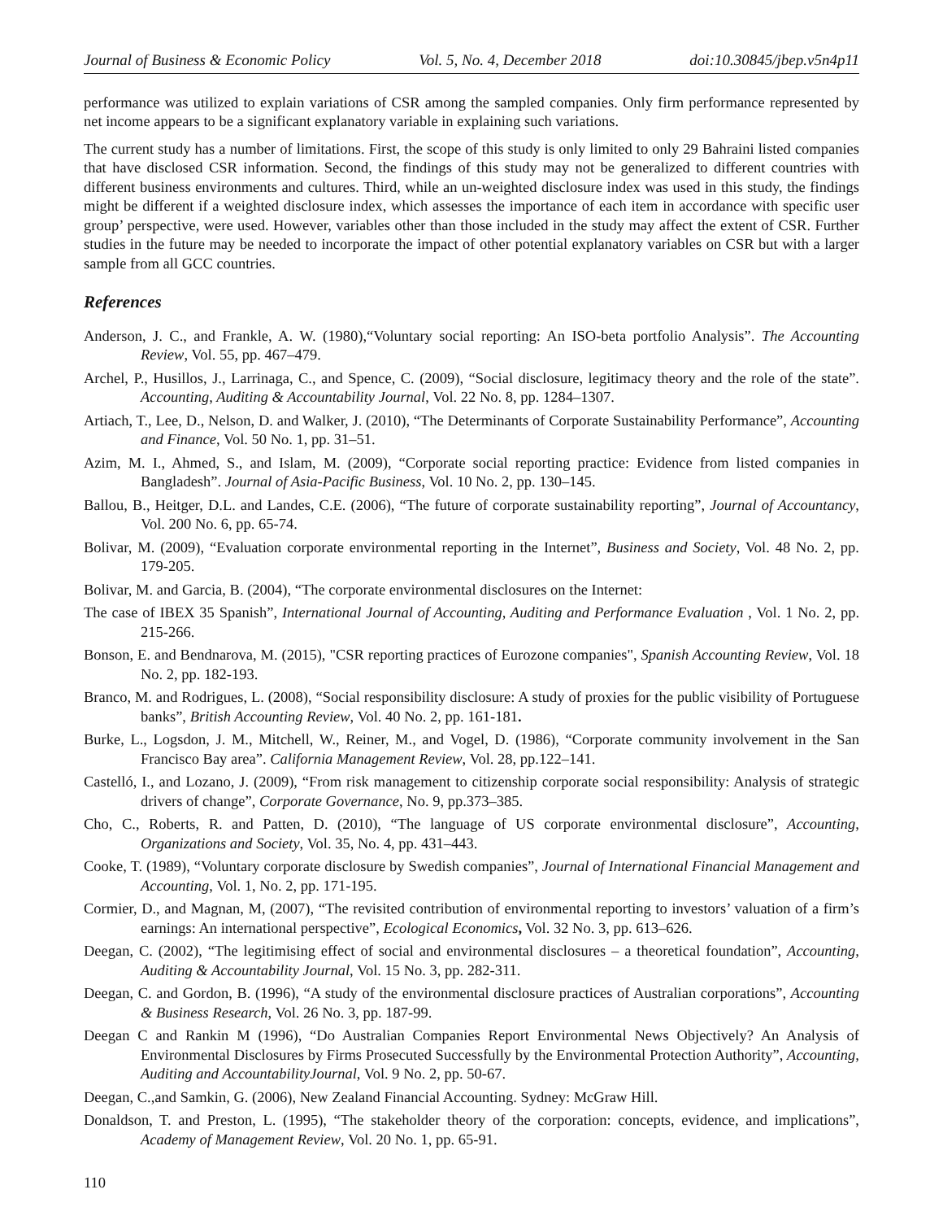Journal of Business & Economic Policy Vol. 5, No. 4, December 2018 doi:10.30845/jbep.v5n4p11
performance was utilized to explain variations of CSR among the sampled companies. Only firm performance represented by net income appears to be a significant explanatory variable in explaining such variations.
The current study has a number of limitations. First, the scope of this study is only limited to only 29 Bahraini listed companies that have disclosed CSR information. Second, the findings of this study may not be generalized to different countries with different business environments and cultures. Third, while an un-weighted disclosure index was used in this study, the findings might be different if a weighted disclosure index, which assesses the importance of each item in accordance with specific user group’ perspective, were used. However, variables other than those included in the study may affect the extent of CSR. Further studies in the future may be needed to incorporate the impact of other potential explanatory variables on CSR but with a larger sample from all GCC countries.
References
Anderson, J. C., and Frankle, A. W. (1980),“Voluntary social reporting: An ISO-beta portfolio Analysis”. The Accounting Review, Vol. 55, pp. 467–479.
Archel, P., Husillos, J., Larrinaga, C., and Spence, C. (2009), “Social disclosure, legitimacy theory and the role of the state”. Accounting, Auditing & Accountability Journal, Vol. 22 No. 8, pp. 1284–1307.
Artiach, T., Lee, D., Nelson, D. and Walker, J. (2010), “The Determinants of Corporate Sustainability Performance”, Accounting and Finance, Vol. 50 No. 1, pp. 31–51.
Azim, M. I., Ahmed, S., and Islam, M. (2009), “Corporate social reporting practice: Evidence from listed companies in Bangladesh”. Journal of Asia-Pacific Business, Vol. 10 No. 2, pp. 130–145.
Ballou, B., Heitger, D.L. and Landes, C.E. (2006), “The future of corporate sustainability reporting”, Journal of Accountancy, Vol. 200 No. 6, pp. 65-74.
Bolivar, M. (2009), “Evaluation corporate environmental reporting in the Internet”, Business and Society, Vol. 48 No. 2, pp. 179-205.
Bolivar, M. and Garcia, B. (2004), “The corporate environmental disclosures on the Internet:
The case of IBEX 35 Spanish”, International Journal of Accounting, Auditing and Performance Evaluation , Vol. 1 No. 2, pp. 215-266.
Bonson, E. and Bendnarova, M. (2015), "CSR reporting practices of Eurozone companies", Spanish Accounting Review, Vol. 18 No. 2, pp. 182-193.
Branco, M. and Rodrigues, L. (2008), “Social responsibility disclosure: A study of proxies for the public visibility of Portuguese banks”, British Accounting Review, Vol. 40 No. 2, pp. 161-181.
Burke, L., Logsdon, J. M., Mitchell, W., Reiner, M., and Vogel, D. (1986), “Corporate community involvement in the San Francisco Bay area”. California Management Review, Vol. 28, pp.122–141.
Castelló, I., and Lozano, J. (2009), “From risk management to citizenship corporate social responsibility: Analysis of strategic drivers of change”, Corporate Governance, No. 9, pp.373–385.
Cho, C., Roberts, R. and Patten, D. (2010), “The language of US corporate environmental disclosure”, Accounting, Organizations and Society, Vol. 35, No. 4, pp. 431–443.
Cooke, T. (1989), “Voluntary corporate disclosure by Swedish companies”, Journal of International Financial Management and Accounting, Vol. 1, No. 2, pp. 171-195.
Cormier, D., and Magnan, M, (2007), “The revisited contribution of environmental reporting to investors’ valuation of a firm’s earnings: An international perspective”, Ecological Economics, Vol. 32 No. 3, pp. 613–626.
Deegan, C. (2002), “The legitimising effect of social and environmental disclosures – a theoretical foundation”, Accounting, Auditing & Accountability Journal, Vol. 15 No. 3, pp. 282-311.
Deegan, C. and Gordon, B. (1996), “A study of the environmental disclosure practices of Australian corporations”, Accounting & Business Research, Vol. 26 No. 3, pp. 187-99.
Deegan C and Rankin M (1996), “Do Australian Companies Report Environmental News Objectively? An Analysis of Environmental Disclosures by Firms Prosecuted Successfully by the Environmental Protection Authority”, Accounting, Auditing and AccountabilityJournal, Vol. 9 No. 2, pp. 50-67.
Deegan, C.,and Samkin, G. (2006), New Zealand Financial Accounting. Sydney: McGraw Hill.
Donaldson, T. and Preston, L. (1995), “The stakeholder theory of the corporation: concepts, evidence, and implications”, Academy of Management Review, Vol. 20 No. 1, pp. 65-91.
110